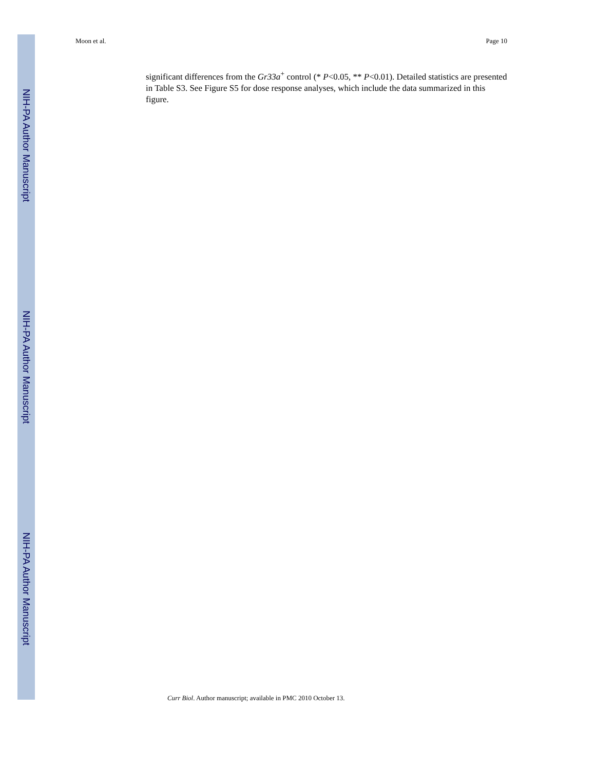NIH-PA Author Manuscript
NIH-PA Author Manuscript
NIH-PA Author Manuscript
Moon et al. Page 10
significant differences from the Gr33a<sup>+</sup> control (* P<0.05, ** P<0.01). Detailed statistics are presented in Table S3. See Figure S5 for dose response analyses, which include the data summarized in this figure.
Curr Biol. Author manuscript; available in PMC 2010 October 13.